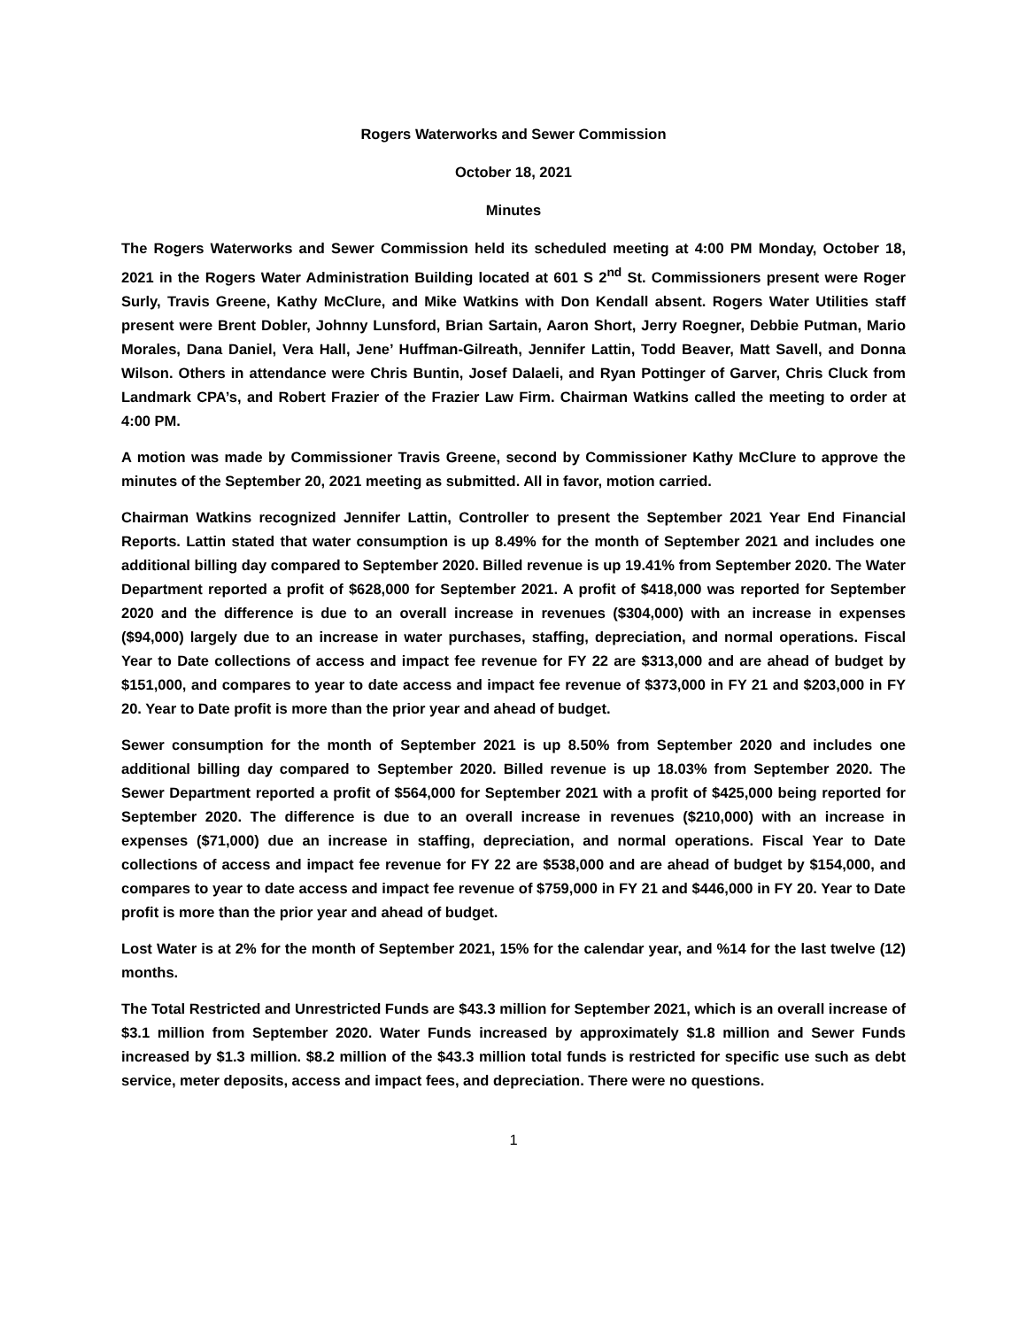Rogers Waterworks and Sewer Commission
October 18, 2021
Minutes
The Rogers Waterworks and Sewer Commission held its scheduled meeting at 4:00 PM Monday, October 18, 2021 in the Rogers Water Administration Building located at 601 S 2<sup>nd</sup> St. Commissioners present were Roger Surly, Travis Greene, Kathy McClure, and Mike Watkins with Don Kendall absent. Rogers Water Utilities staff present were Brent Dobler, Johnny Lunsford, Brian Sartain, Aaron Short, Jerry Roegner, Debbie Putman, Mario Morales, Dana Daniel, Vera Hall, Jene’ Huffman-Gilreath, Jennifer Lattin, Todd Beaver, Matt Savell, and Donna Wilson. Others in attendance were Chris Buntin, Josef Dalaeli, and Ryan Pottinger of Garver, Chris Cluck from Landmark CPA’s, and Robert Frazier of the Frazier Law Firm. Chairman Watkins called the meeting to order at 4:00 PM.
A motion was made by Commissioner Travis Greene, second by Commissioner Kathy McClure to approve the minutes of the September 20, 2021 meeting as submitted. All in favor, motion carried.
Chairman Watkins recognized Jennifer Lattin, Controller to present the September 2021 Year End Financial Reports. Lattin stated that water consumption is up 8.49% for the month of September 2021 and includes one additional billing day compared to September 2020. Billed revenue is up 19.41% from September 2020. The Water Department reported a profit of $628,000 for September 2021. A profit of $418,000 was reported for September 2020 and the difference is due to an overall increase in revenues ($304,000) with an increase in expenses ($94,000) largely due to an increase in water purchases, staffing, depreciation, and normal operations. Fiscal Year to Date collections of access and impact fee revenue for FY 22 are $313,000 and are ahead of budget by $151,000, and compares to year to date access and impact fee revenue of $373,000 in FY 21 and $203,000 in FY 20. Year to Date profit is more than the prior year and ahead of budget.
Sewer consumption for the month of September 2021 is up 8.50% from September 2020 and includes one additional billing day compared to September 2020. Billed revenue is up 18.03% from September 2020. The Sewer Department reported a profit of $564,000 for September 2021 with a profit of $425,000 being reported for September 2020. The difference is due to an overall increase in revenues ($210,000) with an increase in expenses ($71,000) due an increase in staffing, depreciation, and normal operations. Fiscal Year to Date collections of access and impact fee revenue for FY 22 are $538,000 and are ahead of budget by $154,000, and compares to year to date access and impact fee revenue of $759,000 in FY 21 and $446,000 in FY 20. Year to Date profit is more than the prior year and ahead of budget.
Lost Water is at 2% for the month of September 2021, 15% for the calendar year, and %14 for the last twelve (12) months.
The Total Restricted and Unrestricted Funds are $43.3 million for September 2021, which is an overall increase of $3.1 million from September 2020. Water Funds increased by approximately $1.8 million and Sewer Funds increased by $1.3 million. $8.2 million of the $43.3 million total funds is restricted for specific use such as debt service, meter deposits, access and impact fees, and depreciation. There were no questions.
1